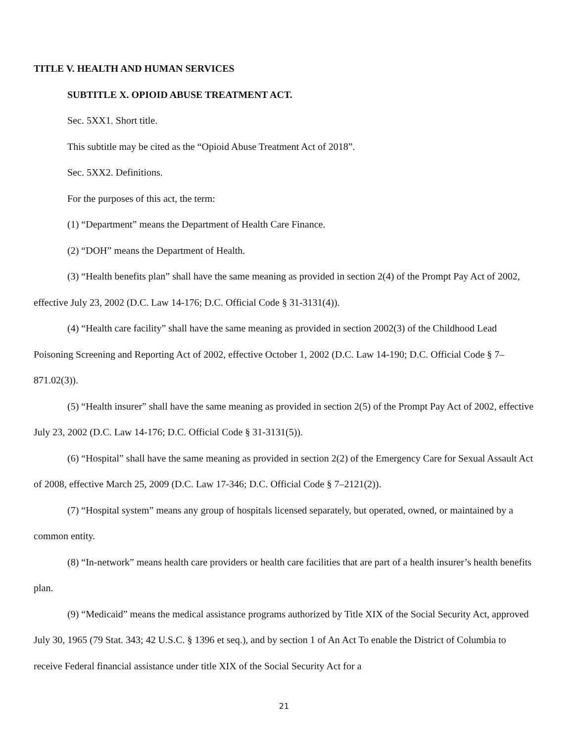TITLE V. HEALTH AND HUMAN SERVICES
SUBTITLE X. OPIOID ABUSE TREATMENT ACT.
Sec. 5XX1. Short title.
This subtitle may be cited as the “Opioid Abuse Treatment Act of 2018”.
Sec. 5XX2. Definitions.
For the purposes of this act, the term:
(1) “Department” means the Department of Health Care Finance.
(2) “DOH” means the Department of Health.
(3) “Health benefits plan” shall have the same meaning as provided in section 2(4) of the Prompt Pay Act of 2002, effective July 23, 2002 (D.C. Law 14-176; D.C. Official Code § 31-3131(4)).
(4) “Health care facility” shall have the same meaning as provided in section 2002(3) of the Childhood Lead Poisoning Screening and Reporting Act of 2002, effective October 1, 2002 (D.C. Law 14-190; D.C. Official Code § 7–871.02(3)).
(5) “Health insurer” shall have the same meaning as provided in section 2(5) of the Prompt Pay Act of 2002, effective July 23, 2002 (D.C. Law 14-176; D.C. Official Code § 31-3131(5)).
(6) “Hospital” shall have the same meaning as provided in section 2(2) of the Emergency Care for Sexual Assault Act of 2008, effective March 25, 2009 (D.C. Law 17-346; D.C. Official Code § 7–2121(2)).
(7) “Hospital system” means any group of hospitals licensed separately, but operated, owned, or maintained by a common entity.
(8) “In-network” means health care providers or health care facilities that are part of a health insurer’s health benefits plan.
(9) “Medicaid” means the medical assistance programs authorized by Title XIX of the Social Security Act, approved July 30, 1965 (79 Stat. 343; 42 U.S.C. § 1396 et seq.), and by section 1 of An Act To enable the District of Columbia to receive Federal financial assistance under title XIX of the Social Security Act for a
21